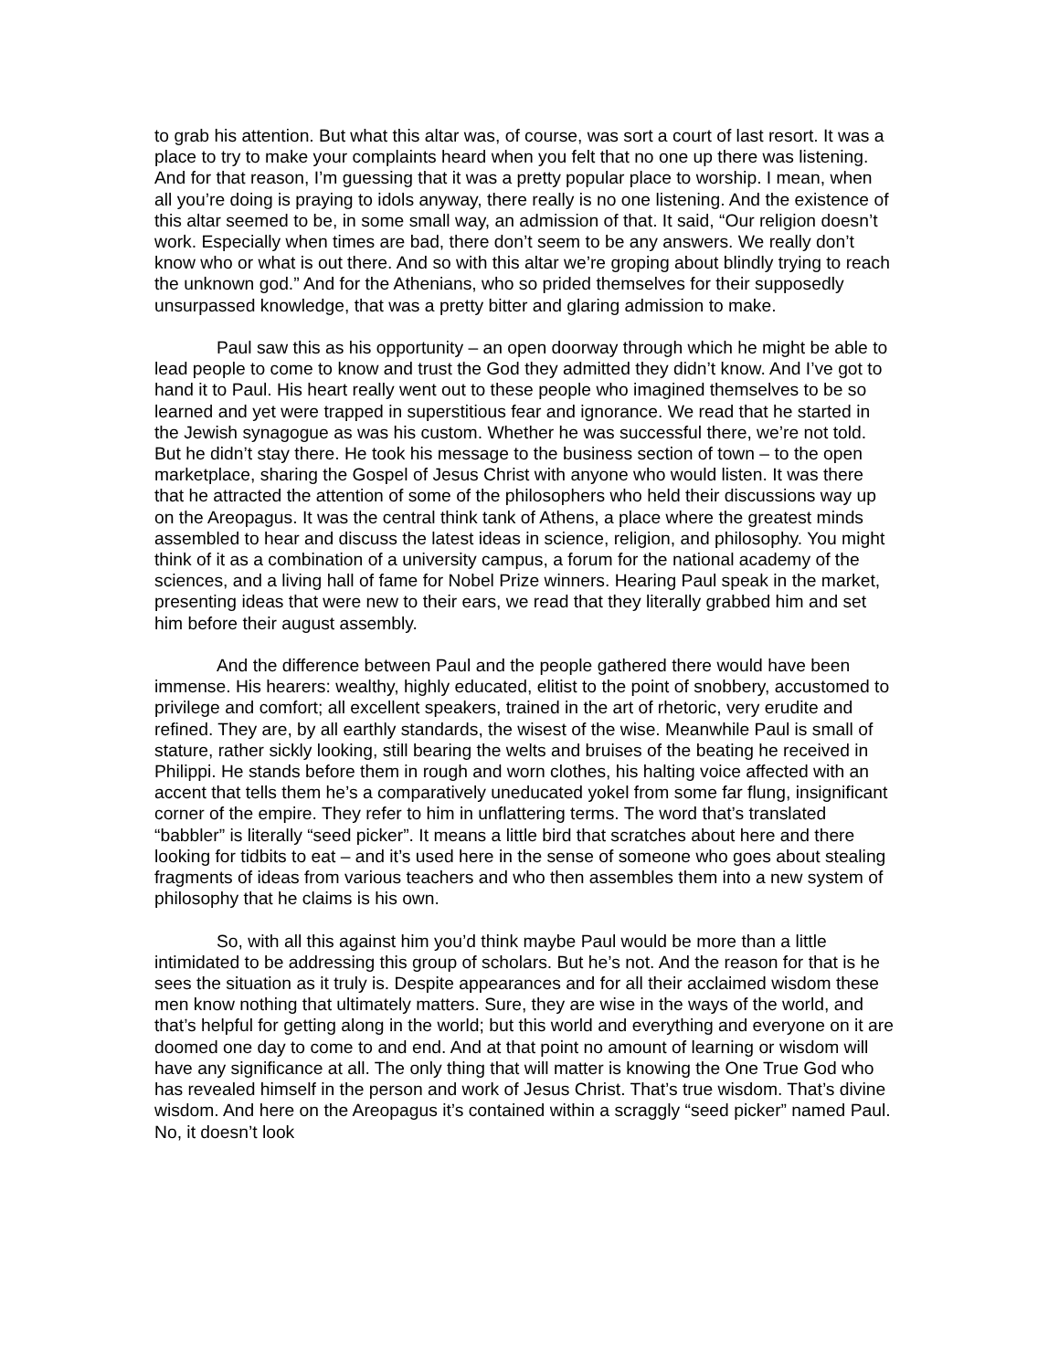to grab his attention. But what this altar was, of course, was sort a court of last resort. It was a place to try to make your complaints heard when you felt that no one up there was listening. And for that reason, I’m guessing that it was a pretty popular place to worship. I mean, when all you’re doing is praying to idols anyway, there really is no one listening. And the existence of this altar seemed to be, in some small way, an admission of that. It said, “Our religion doesn’t work. Especially when times are bad, there don’t seem to be any answers. We really don’t know who or what is out there. And so with this altar we’re groping about blindly trying to reach the unknown god.” And for the Athenians, who so prided themselves for their supposedly unsurpassed knowledge, that was a pretty bitter and glaring admission to make.
Paul saw this as his opportunity – an open doorway through which he might be able to lead people to come to know and trust the God they admitted they didn’t know. And I’ve got to hand it to Paul. His heart really went out to these people who imagined themselves to be so learned and yet were trapped in superstitious fear and ignorance. We read that he started in the Jewish synagogue as was his custom. Whether he was successful there, we’re not told. But he didn’t stay there. He took his message to the business section of town – to the open marketplace, sharing the Gospel of Jesus Christ with anyone who would listen. It was there that he attracted the attention of some of the philosophers who held their discussions way up on the Areopagus. It was the central think tank of Athens, a place where the greatest minds assembled to hear and discuss the latest ideas in science, religion, and philosophy. You might think of it as a combination of a university campus, a forum for the national academy of the sciences, and a living hall of fame for Nobel Prize winners. Hearing Paul speak in the market, presenting ideas that were new to their ears, we read that they literally grabbed him and set him before their august assembly.
And the difference between Paul and the people gathered there would have been immense. His hearers: wealthy, highly educated, elitist to the point of snobbery, accustomed to privilege and comfort; all excellent speakers, trained in the art of rhetoric, very erudite and refined. They are, by all earthly standards, the wisest of the wise. Meanwhile Paul is small of stature, rather sickly looking, still bearing the welts and bruises of the beating he received in Philippi. He stands before them in rough and worn clothes, his halting voice affected with an accent that tells them he’s a comparatively uneducated yokel from some far flung, insignificant corner of the empire. They refer to him in unflattering terms. The word that’s translated “babbler” is literally “seed picker”. It means a little bird that scratches about here and there looking for tidbits to eat – and it’s used here in the sense of someone who goes about stealing fragments of ideas from various teachers and who then assembles them into a new system of philosophy that he claims is his own.
So, with all this against him you’d think maybe Paul would be more than a little intimidated to be addressing this group of scholars. But he’s not. And the reason for that is he sees the situation as it truly is. Despite appearances and for all their acclaimed wisdom these men know nothing that ultimately matters. Sure, they are wise in the ways of the world, and that’s helpful for getting along in the world; but this world and everything and everyone on it are doomed one day to come to and end. And at that point no amount of learning or wisdom will have any significance at all. The only thing that will matter is knowing the One True God who has revealed himself in the person and work of Jesus Christ. That’s true wisdom. That’s divine wisdom. And here on the Areopagus it’s contained within a scraggly “seed picker” named Paul. No, it doesn’t look